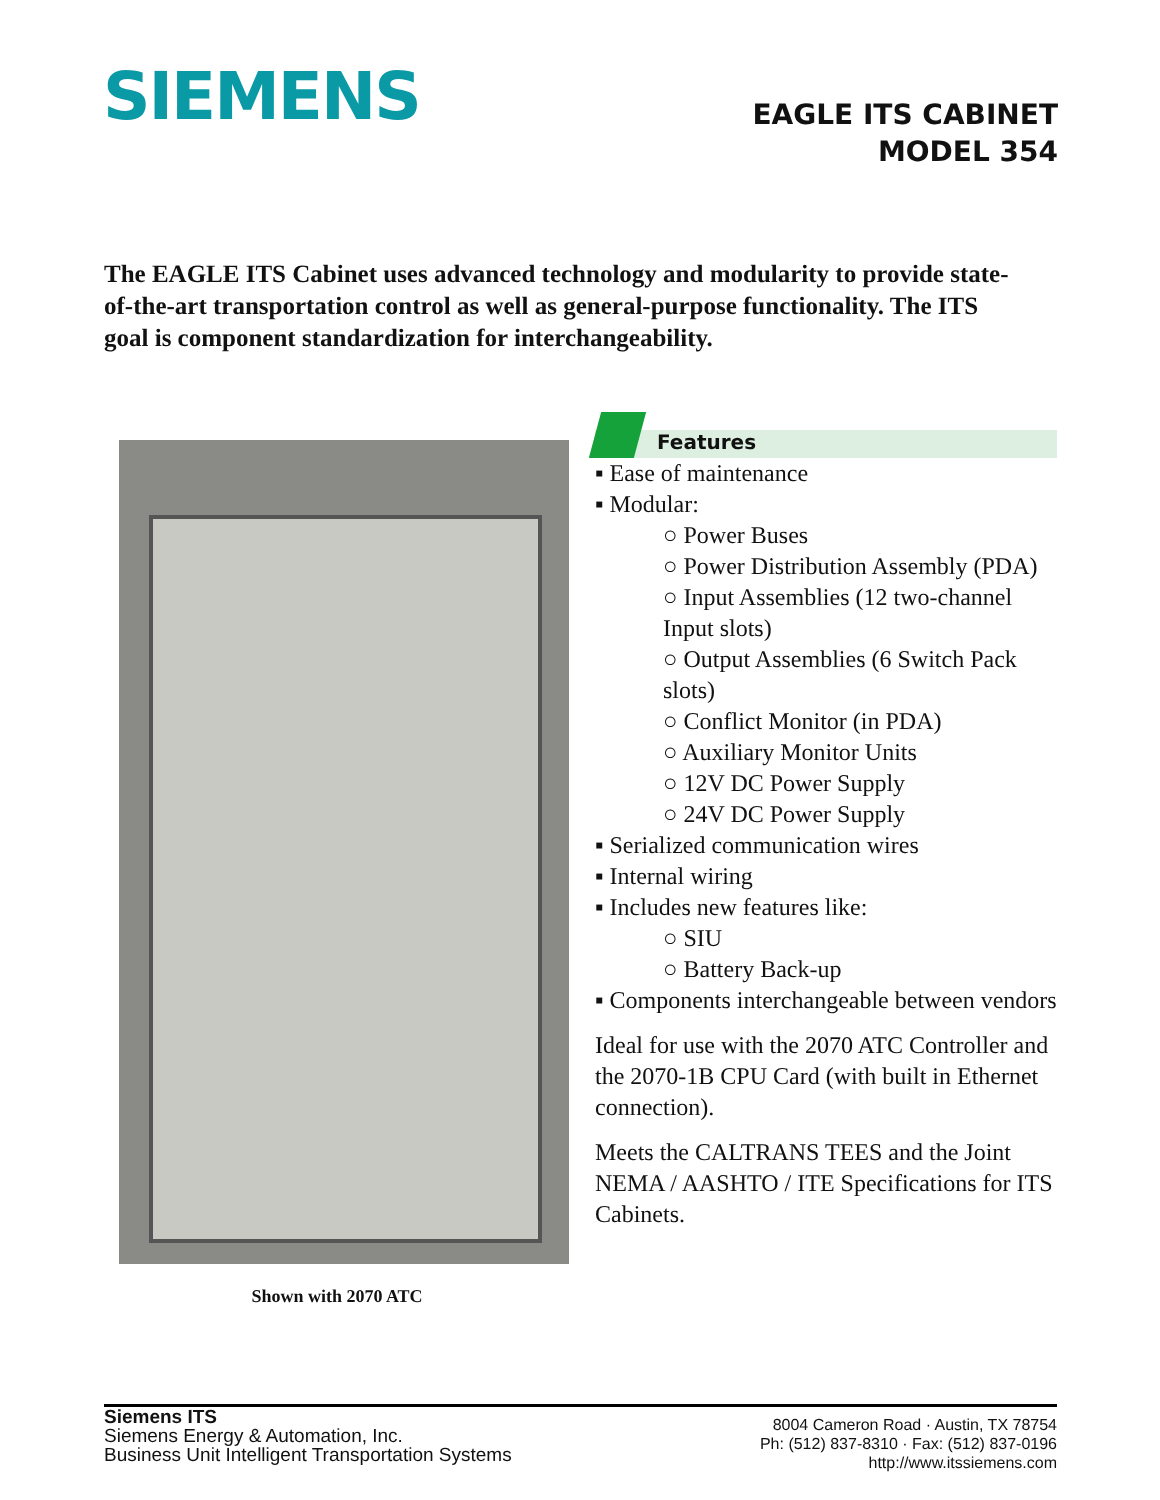SIEMENS
EAGLE ITS CABINET
MODEL 354
The EAGLE ITS Cabinet uses advanced technology and modularity to provide state-of-the-art transportation control as well as general-purpose functionality. The ITS goal is component standardization for interchangeability.
Shown with 2070 ATC
Features
▪ Ease of maintenance
▪ Modular:
○ Power Buses
○ Power Distribution Assembly (PDA)
○ Input Assemblies (12 two-channel Input slots)
○ Output Assemblies (6 Switch Pack slots)
○ Conflict Monitor (in PDA)
○ Auxiliary Monitor Units
○ 12V DC Power Supply
○ 24V DC Power Supply
▪ Serialized communication wires
▪ Internal wiring
▪ Includes new features like:
○ SIU
○ Battery Back-up
▪ Components interchangeable between vendors
Ideal for use with the 2070 ATC Controller and the 2070-1B CPU Card (with built in Ethernet connection).
Meets the CALTRANS TEES and the Joint NEMA / AASHTO / ITE Specifications for ITS Cabinets.
Siemens ITS
Siemens Energy & Automation, Inc.
Business Unit Intelligent Transportation Systems
8004 Cameron Road · Austin, TX 78754
Ph: (512) 837-8310 · Fax: (512) 837-0196
http://www.itssiemens.com